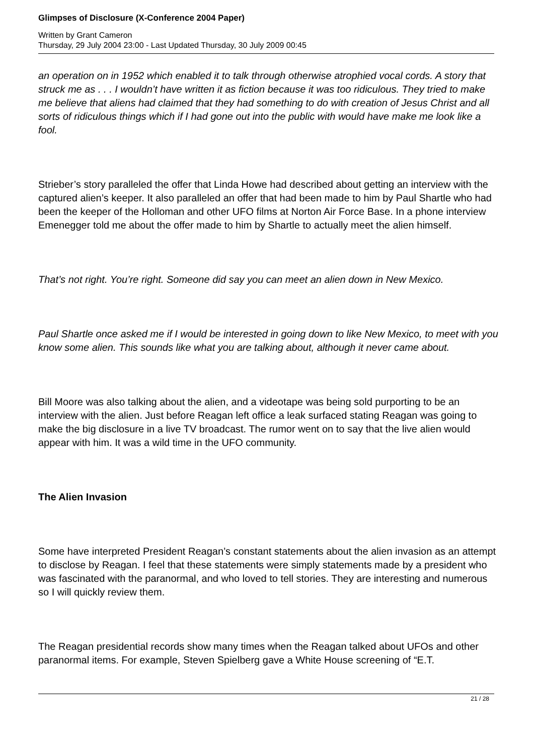Glimpses of Disclosure (X-Conference 2004 Paper)
Written by Grant Cameron
Thursday, 29 July 2004 23:00 - Last Updated Thursday, 30 July 2009 00:45
an operation on in 1952 which enabled it to talk through otherwise atrophied vocal cords. A story that struck me as . . . I wouldn’t have written it as fiction because it was too ridiculous. They tried to make me believe that aliens had claimed that they had something to do with creation of Jesus Christ and all sorts of ridiculous things which if I had gone out into the public with would have make me look like a fool.
Strieber’s story paralleled the offer that Linda Howe had described about getting an interview with the captured alien’s keeper. It also paralleled an offer that had been made to him by Paul Shartle who had been the keeper of the Holloman and other UFO films at Norton Air Force Base. In a phone interview Emenegger told me about the offer made to him by Shartle to actually meet the alien himself.
That’s not right. You’re right. Someone did say you can meet an alien down in New Mexico.
Paul Shartle once asked me if I would be interested in going down to like New Mexico, to meet with you know some alien. This sounds like what you are talking about, although it never came about.
Bill Moore was also talking about the alien, and a videotape was being sold purporting to be an interview with the alien. Just before Reagan left office a leak surfaced stating Reagan was going to make the big disclosure in a live TV broadcast. The rumor went on to say that the live alien would appear with him. It was a wild time in the UFO community.
The Alien Invasion
Some have interpreted President Reagan’s constant statements about the alien invasion as an attempt to disclose by Reagan. I feel that these statements were simply statements made by a president who was fascinated with the paranormal, and who loved to tell stories. They are interesting and numerous so I will quickly review them.
The Reagan presidential records show many times when the Reagan talked about UFOs and other paranormal items. For example, Steven Spielberg gave a White House screening of “E.T.
21 / 28